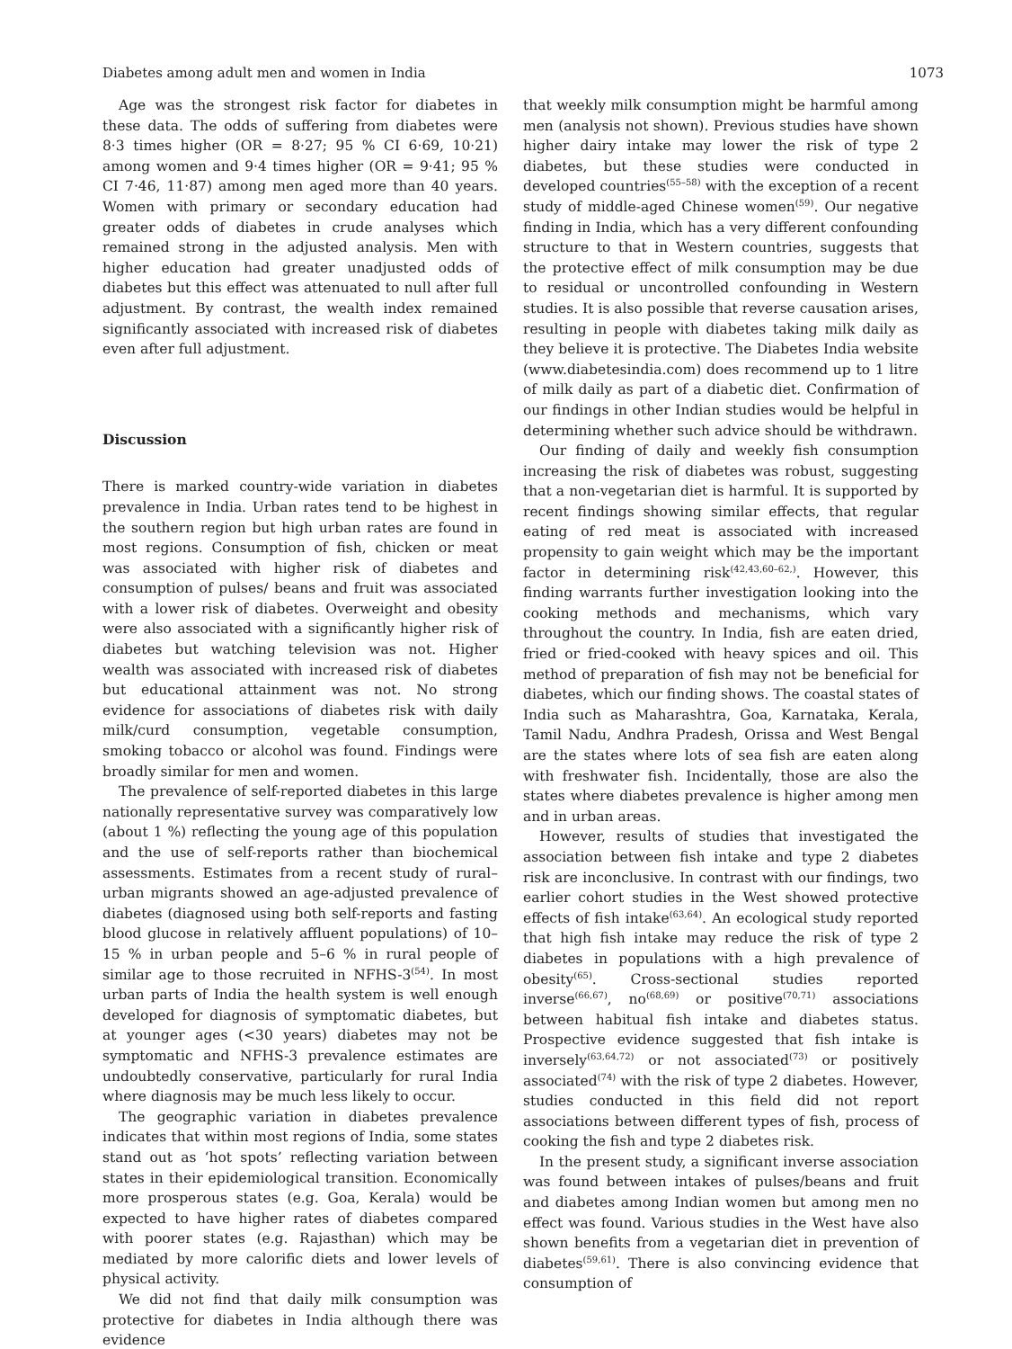Diabetes among adult men and women in India 1073
Age was the strongest risk factor for diabetes in these data. The odds of suffering from diabetes were 8·3 times higher (OR = 8·27; 95 % CI 6·69, 10·21) among women and 9·4 times higher (OR = 9·41; 95 % CI 7·46, 11·87) among men aged more than 40 years. Women with primary or secondary education had greater odds of diabetes in crude analyses which remained strong in the adjusted analysis. Men with higher education had greater unadjusted odds of diabetes but this effect was attenuated to null after full adjustment. By contrast, the wealth index remained significantly associated with increased risk of diabetes even after full adjustment.
Discussion
There is marked country-wide variation in diabetes prevalence in India. Urban rates tend to be highest in the southern region but high urban rates are found in most regions. Consumption of fish, chicken or meat was associated with higher risk of diabetes and consumption of pulses/ beans and fruit was associated with a lower risk of diabetes. Overweight and obesity were also associated with a significantly higher risk of diabetes but watching television was not. Higher wealth was associated with increased risk of diabetes but educational attainment was not. No strong evidence for associations of diabetes risk with daily milk/curd consumption, vegetable consumption, smoking tobacco or alcohol was found. Findings were broadly similar for men and women.
The prevalence of self-reported diabetes in this large nationally representative survey was comparatively low (about 1 %) reflecting the young age of this population and the use of self-reports rather than biochemical assessments. Estimates from a recent study of rural–urban migrants showed an age-adjusted prevalence of diabetes (diagnosed using both self-reports and fasting blood glucose in relatively affluent populations) of 10–15 % in urban people and 5–6 % in rural people of similar age to those recruited in NFHS-3<sup>(54)</sup>. In most urban parts of India the health system is well enough developed for diagnosis of symptomatic diabetes, but at younger ages (<30 years) diabetes may not be symptomatic and NFHS-3 prevalence estimates are undoubtedly conservative, particularly for rural India where diagnosis may be much less likely to occur.
The geographic variation in diabetes prevalence indicates that within most regions of India, some states stand out as ‘hot spots’ reflecting variation between states in their epidemiological transition. Economically more prosperous states (e.g. Goa, Kerala) would be expected to have higher rates of diabetes compared with poorer states (e.g. Rajasthan) which may be mediated by more calorific diets and lower levels of physical activity.
We did not find that daily milk consumption was protective for diabetes in India although there was evidence
that weekly milk consumption might be harmful among men (analysis not shown). Previous studies have shown higher dairy intake may lower the risk of type 2 diabetes, but these studies were conducted in developed countries<sup>(55–58)</sup> with the exception of a recent study of middle-aged Chinese women<sup>(59)</sup>. Our negative finding in India, which has a very different confounding structure to that in Western countries, suggests that the protective effect of milk consumption may be due to residual or uncontrolled confounding in Western studies. It is also possible that reverse causation arises, resulting in people with diabetes taking milk daily as they believe it is protective. The Diabetes India website (www.diabetesindia.com) does recommend up to 1 litre of milk daily as part of a diabetic diet. Confirmation of our findings in other Indian studies would be helpful in determining whether such advice should be withdrawn.
Our finding of daily and weekly fish consumption increasing the risk of diabetes was robust, suggesting that a non-vegetarian diet is harmful. It is supported by recent findings showing similar effects, that regular eating of red meat is associated with increased propensity to gain weight which may be the important factor in determining risk<sup>(42,43,60–62,)</sup>. However, this finding warrants further investigation looking into the cooking methods and mechanisms, which vary throughout the country. In India, fish are eaten dried, fried or fried-cooked with heavy spices and oil. This method of preparation of fish may not be beneficial for diabetes, which our finding shows. The coastal states of India such as Maharashtra, Goa, Karnataka, Kerala, Tamil Nadu, Andhra Pradesh, Orissa and West Bengal are the states where lots of sea fish are eaten along with freshwater fish. Incidentally, those are also the states where diabetes prevalence is higher among men and in urban areas.
However, results of studies that investigated the association between fish intake and type 2 diabetes risk are inconclusive. In contrast with our findings, two earlier cohort studies in the West showed protective effects of fish intake<sup>(63,64)</sup>. An ecological study reported that high fish intake may reduce the risk of type 2 diabetes in populations with a high prevalence of obesity<sup>(65)</sup>. Cross-sectional studies reported inverse<sup>(66,67)</sup>, no<sup>(68,69)</sup> or positive<sup>(70,71)</sup> associations between habitual fish intake and diabetes status. Prospective evidence suggested that fish intake is inversely<sup>(63,64,72)</sup> or not associated<sup>(73)</sup> or positively associated<sup>(74)</sup> with the risk of type 2 diabetes. However, studies conducted in this field did not report associations between different types of fish, process of cooking the fish and type 2 diabetes risk.
In the present study, a significant inverse association was found between intakes of pulses/beans and fruit and diabetes among Indian women but among men no effect was found. Various studies in the West have also shown benefits from a vegetarian diet in prevention of diabetes<sup>(59,61)</sup>. There is also convincing evidence that consumption of